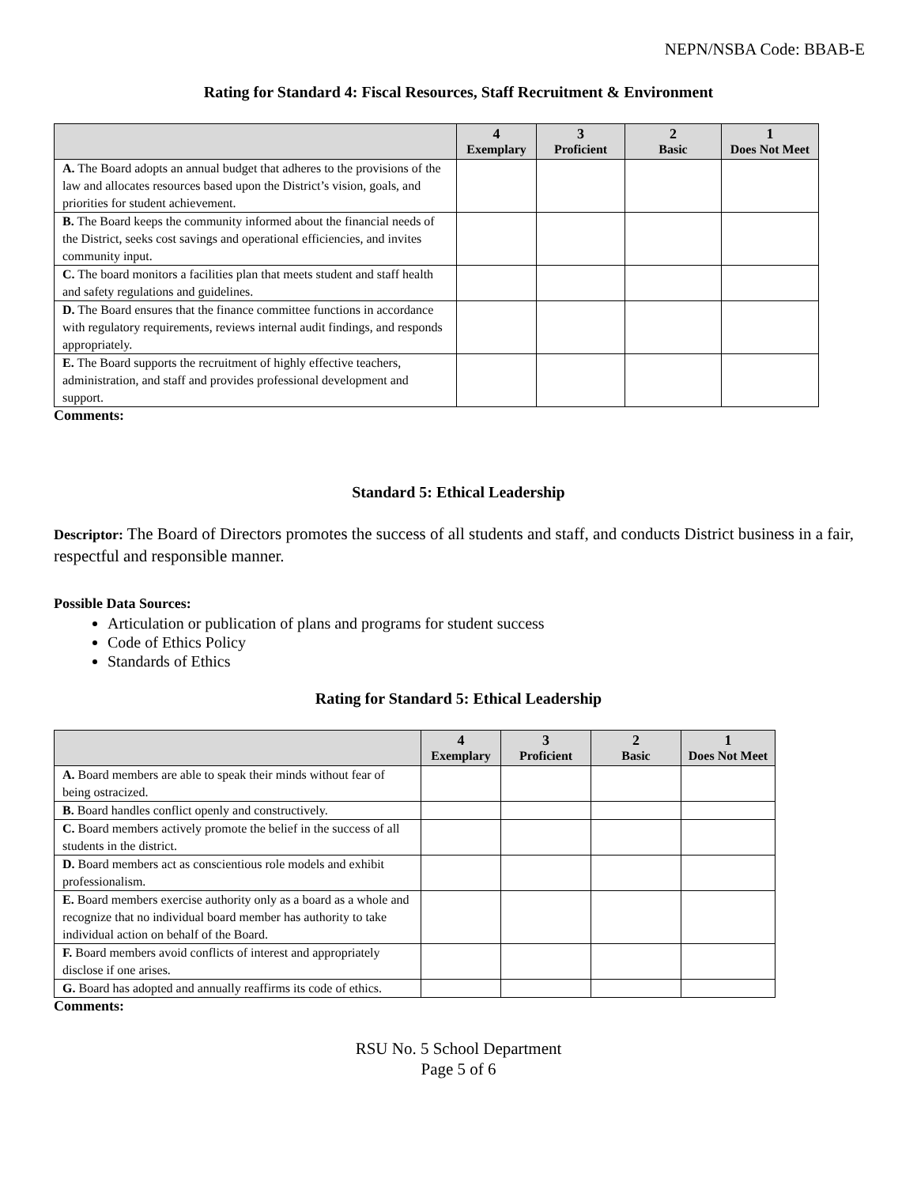NEPN/NSBA Code: BBAB-E
Rating for Standard 4: Fiscal Resources, Staff Recruitment & Environment
| | 4 Exemplary | 3 Proficient | 2 Basic | 1 Does Not Meet |
| --- | --- | --- | --- | --- |
| A. The Board adopts an annual budget that adheres to the provisions of the law and allocates resources based upon the District’s vision, goals, and priorities for student achievement. | | | | |
| B. The Board keeps the community informed about the financial needs of the District, seeks cost savings and operational efficiencies, and invites community input. | | | | |
| C. The board monitors a facilities plan that meets student and staff health and safety regulations and guidelines. | | | | |
| D. The Board ensures that the finance committee functions in accordance with regulatory requirements, reviews internal audit findings, and responds appropriately. | | | | |
| E. The Board supports the recruitment of highly effective teachers, administration, and staff and provides professional development and support. | | | | |
Comments:
Standard 5: Ethical Leadership
Descriptor: The Board of Directors promotes the success of all students and staff, and conducts District business in a fair, respectful and responsible manner.
Possible Data Sources:
Articulation or publication of plans and programs for student success
Code of Ethics Policy
Standards of Ethics
Rating for Standard 5: Ethical Leadership
| | 4 Exemplary | 3 Proficient | 2 Basic | 1 Does Not Meet |
| --- | --- | --- | --- | --- |
| A. Board members are able to speak their minds without fear of being ostracized. | | | | |
| B. Board handles conflict openly and constructively. | | | | |
| C. Board members actively promote the belief in the success of all students in the district. | | | | |
| D. Board members act as conscientious role models and exhibit professionalism. | | | | |
| E. Board members exercise authority only as a board as a whole and recognize that no individual board member has authority to take individual action on behalf of the Board. | | | | |
| F. Board members avoid conflicts of interest and appropriately disclose if one arises. | | | | |
| G. Board has adopted and annually reaffirms its code of ethics. | | | | |
Comments:
RSU No. 5 School Department
Page 5 of 6